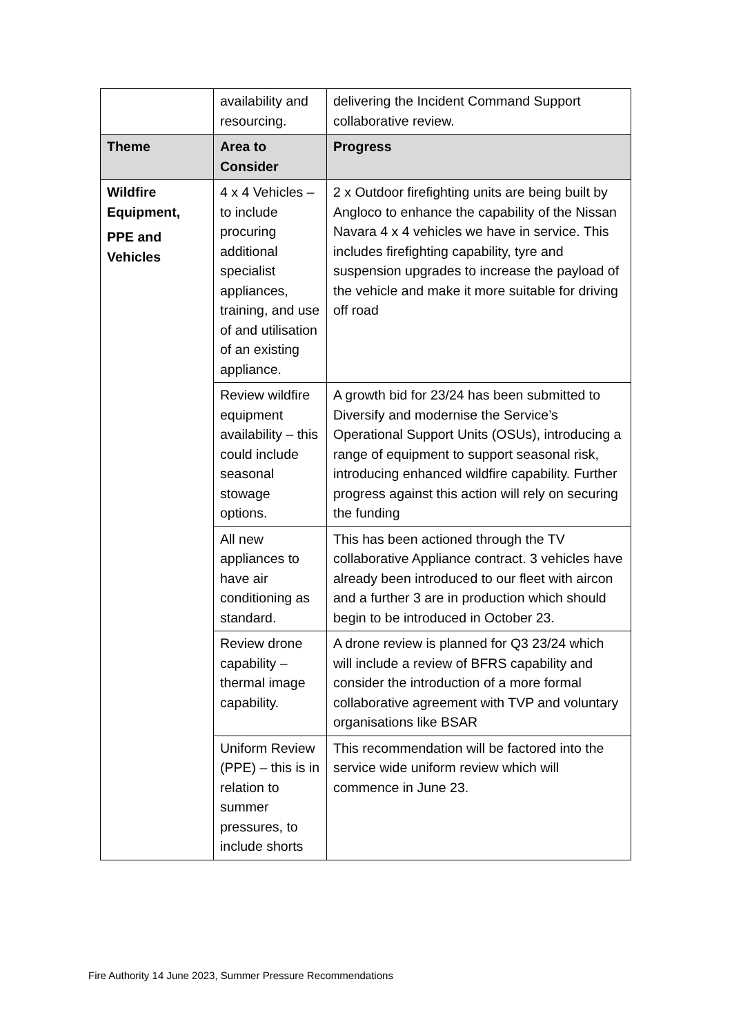| | availability and resourcing. | delivering the Incident Command Support collaborative review. |
| Theme | Area to Consider | Progress |
| Wildfire Equipment, PPE and Vehicles | 4 x 4 Vehicles – to include procuring additional specialist appliances, training, and use of and utilisation of an existing appliance. | 2 x Outdoor firefighting units are being built by Angloco to enhance the capability of the Nissan Navara 4 x 4 vehicles we have in service. This includes firefighting capability, tyre and suspension upgrades to increase the payload of the vehicle and make it more suitable for driving off road |
| | Review wildfire equipment availability – this could include seasonal stowage options. | A growth bid for 23/24 has been submitted to Diversify and modernise the Service’s Operational Support Units (OSUs), introducing a range of equipment to support seasonal risk, introducing enhanced wildfire capability. Further progress against this action will rely on securing the funding |
| | All new appliances to have air conditioning as standard. | This has been actioned through the TV collaborative Appliance contract. 3 vehicles have already been introduced to our fleet with aircon and a further 3 are in production which should begin to be introduced in October 23. |
| | Review drone capability – thermal image capability. | A drone review is planned for Q3 23/24 which will include a review of BFRS capability and consider the introduction of a more formal collaborative agreement with TVP and voluntary organisations like BSAR |
| | Uniform Review (PPE) – this is in relation to summer pressures, to include shorts | This recommendation will be factored into the service wide uniform review which will commence in June 23. |
Fire Authority 14 June 2023, Summer Pressure Recommendations